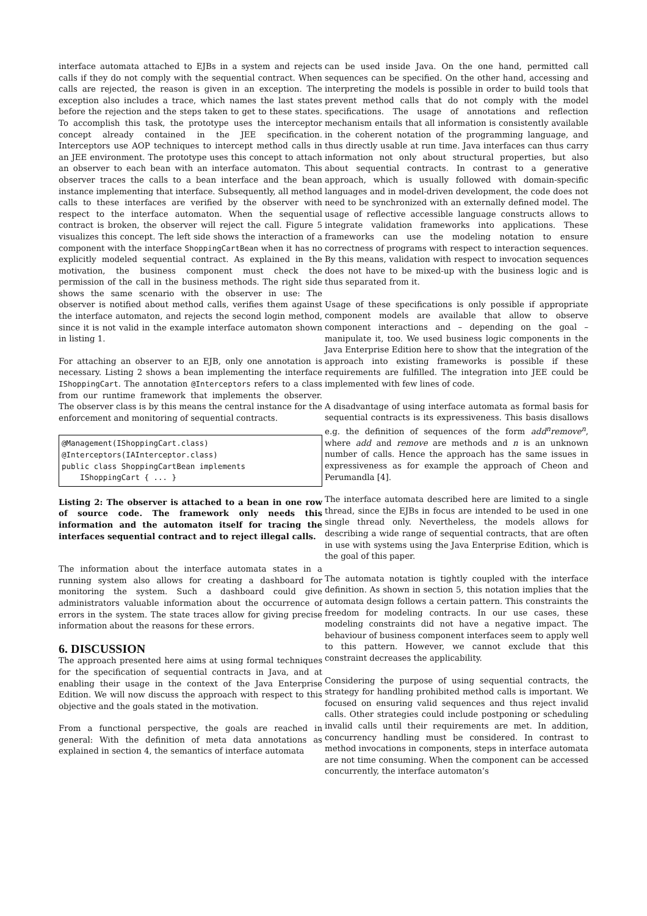interface automata attached to EJBs in a system and rejects calls if they do not comply with the sequential contract. When calls are rejected, the reason is given in an exception. The exception also includes a trace, which names the last states before the rejection and the steps taken to get to these states. To accomplish this task, the prototype uses the interceptor concept already contained in the JEE specification. Interceptors use AOP techniques to intercept method calls in an JEE environment. The prototype uses this concept to attach an observer to each bean with an interface automaton. This observer traces the calls to a bean interface and the bean instance implementing that interface. Subsequently, all method calls to these interfaces are verified by the observer with respect to the interface automaton. When the sequential contract is broken, the observer will reject the call. Figure 5 visualizes this concept. The left side shows the interaction of a component with the interface ShoppingCartBean when it has no explicitly modeled sequential contract. As explained in the motivation, the business component must check the permission of the call in the business methods. The right side shows the same scenario with the observer in use: The observer is notified about method calls, verifies them against the interface automaton, and rejects the second login method, since it is not valid in the example interface automaton shown in listing 1.
For attaching an observer to an EJB, only one annotation is necessary. Listing 2 shows a bean implementing the interface IShoppingCart. The annotation @Interceptors refers to a class from our runtime framework that implements the observer. The observer class is by this means the central instance for the enforcement and monitoring of sequential contracts.
@Management(IShoppingCart.class)
@Interceptors(IAInterceptor.class)
public class ShoppingCartBean implements
    IShoppingCart { ... }
Listing 2: The observer is attached to a bean in one row of source code. The framework only needs this information and the automaton itself for tracing the interfaces sequential contract and to reject illegal calls.
The information about the interface automata states in a running system also allows for creating a dashboard for monitoring the system. Such a dashboard could give administrators valuable information about the occurrence of errors in the system. The state traces allow for giving precise information about the reasons for these errors.
6. DISCUSSION
The approach presented here aims at using formal techniques for the specification of sequential contracts in Java, and at enabling their usage in the context of the Java Enterprise Edition. We will now discuss the approach with respect to this objective and the goals stated in the motivation.
From a functional perspective, the goals are reached in general: With the definition of meta data annotations as explained in section 4, the semantics of interface automata
can be used inside Java. On the one hand, permitted call sequences can be specified. On the other hand, accessing and interpreting the models is possible in order to build tools that prevent method calls that do not comply with the model specifications. The usage of annotations and reflection mechanism entails that all information is consistently available in the coherent notation of the programming language, and thus directly usable at run time. Java interfaces can thus carry information not only about structural properties, but also about sequential contracts. In contrast to a generative approach, which is usually followed with domain-specific languages and in model-driven development, the code does not need to be synchronized with an externally defined model. The usage of reflective accessible language constructs allows to integrate validation frameworks into applications. These frameworks can use the modeling notation to ensure correctness of programs with respect to interaction sequences. By this means, validation with respect to invocation sequences does not have to be mixed-up with the business logic and is thus separated from it.
Usage of these specifications is only possible if appropriate component models are available that allow to observe component interactions and – depending on the goal – manipulate it, too. We used business logic components in the Java Enterprise Edition here to show that the integration of the approach into existing frameworks is possible if these requirements are fulfilled. The integration into JEE could be implemented with few lines of code.
A disadvantage of using interface automata as formal basis for sequential contracts is its expressiveness. This basis disallows e.g. the definition of sequences of the form add<sup>n</sup>remove<sup>n</sup>, where add and remove are methods and n is an unknown number of calls. Hence the approach has the same issues in expressiveness as for example the approach of Cheon and Perumandla [4].
The interface automata described here are limited to a single thread, since the EJBs in focus are intended to be used in one single thread only. Nevertheless, the models allows for describing a wide range of sequential contracts, that are often in use with systems using the Java Enterprise Edition, which is the goal of this paper.
The automata notation is tightly coupled with the interface definition. As shown in section 5, this notation implies that the automata design follows a certain pattern. This constraints the freedom for modeling contracts. In our use cases, these modeling constraints did not have a negative impact. The behaviour of business component interfaces seem to apply well to this pattern. However, we cannot exclude that this constraint decreases the applicability.
Considering the purpose of using sequential contracts, the strategy for handling prohibited method calls is important. We focused on ensuring valid sequences and thus reject invalid calls. Other strategies could include postponing or scheduling invalid calls until their requirements are met. In addition, concurrency handling must be considered. In contrast to method invocations in components, steps in interface automata are not time consuming. When the component can be accessed concurrently, the interface automaton’s